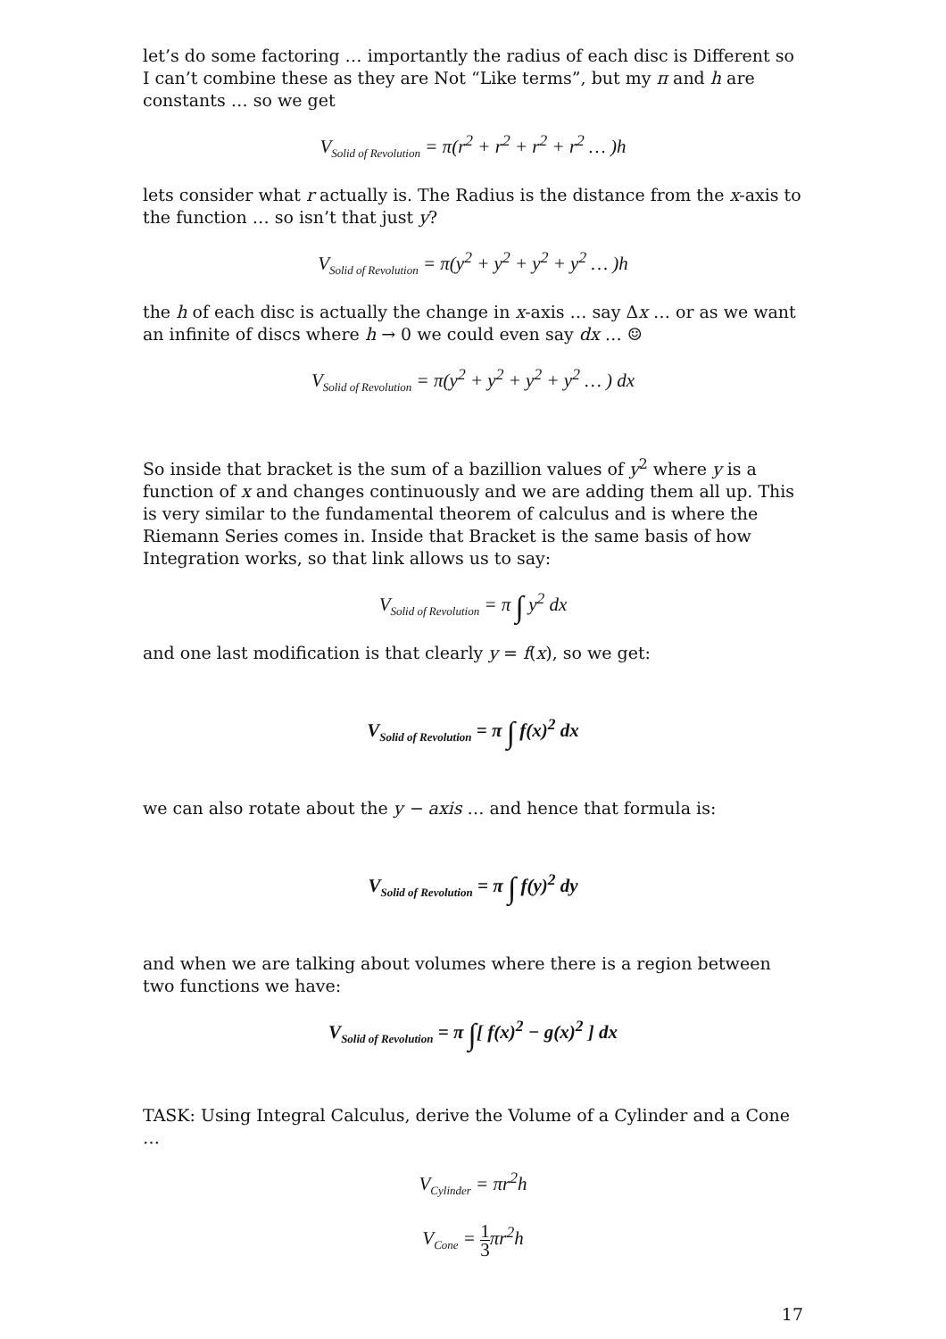let’s do some factoring … importantly the radius of each disc is Different so I can’t combine these as they are Not “Like terms”, but my π and h are constants … so we get
V<sub>Solid of Revolution</sub> = π(r<sup>2</sup> + r<sup>2</sup> + r<sup>2</sup> + r<sup>2</sup> … )h
lets consider what r actually is. The Radius is the distance from the x-axis to the function … so isn’t that just y?
V<sub>Solid of Revolution</sub> = π(y<sup>2</sup> + y<sup>2</sup> + y<sup>2</sup> + y<sup>2</sup> … )h
the h of each disc is actually the change in x-axis … say Δx … or as we want an infinite of discs where h → 0 we could even say dx … ☺
V<sub>Solid of Revolution</sub> = π(y<sup>2</sup> + y<sup>2</sup> + y<sup>2</sup> + y<sup>2</sup> … ) dx
So inside that bracket is the sum of a bazillion values of y<sup>2</sup> where y is a function of x and changes continuously and we are adding them all up. This is very similar to the fundamental theorem of calculus and is where the Riemann Series comes in. Inside that Bracket is the same basis of how Integration works, so that link allows us to say:
V<sub>Solid of Revolution</sub> = π ∫ y<sup>2</sup> dx
and one last modification is that clearly y = f(x), so we get:
V<sub>Solid of Revolution</sub> = π ∫ f(x)<sup>2</sup> dx
we can also rotate about the y − axis … and hence that formula is:
V<sub>Solid of Revolution</sub> = π ∫ f(y)<sup>2</sup> dy
and when we are talking about volumes where there is a region between two functions we have:
V<sub>Solid of Revolution</sub> = π ∫[ f(x)<sup>2</sup> − g(x)<sup>2</sup> ] dx
TASK: Using Integral Calculus, derive the Volume of a Cylinder and a Cone …
V<sub>Cylinder</sub> = πr<sup>2</sup>h
V<sub>Cone</sub> = 1 3πr<sup>2</sup>h
17